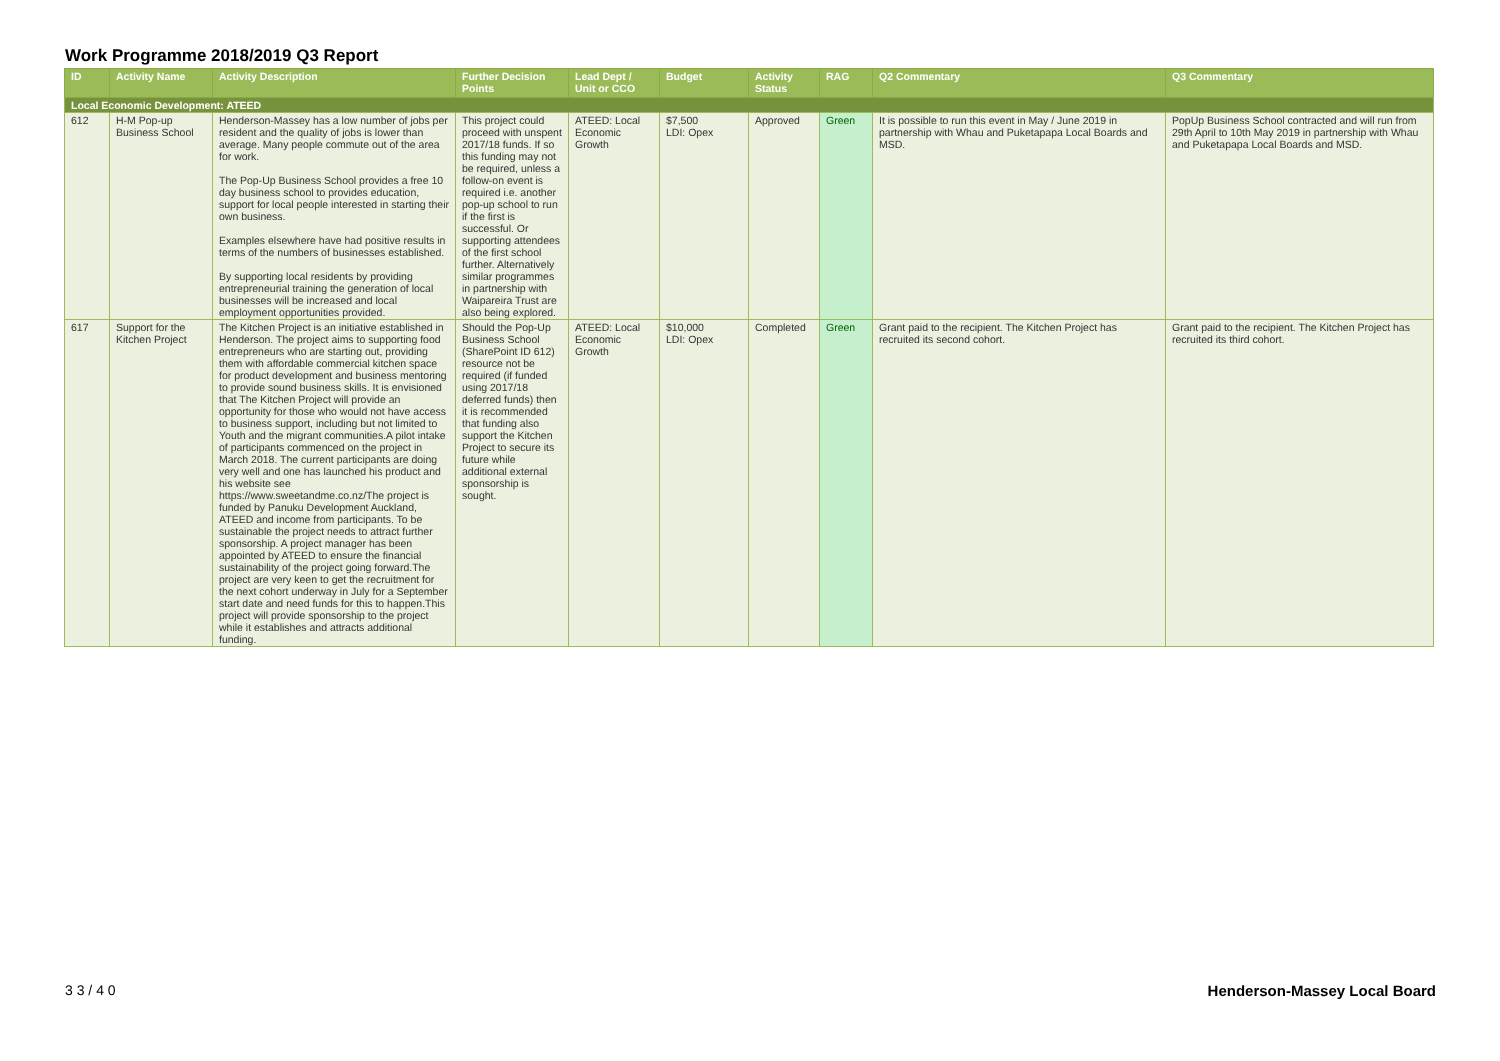Work Programme 2018/2019 Q3 Report
| ID | Activity Name | Activity Description | Further Decision Points | Lead Dept / Unit or CCO | Budget | Activity Status | RAG | Q2 Commentary | Q3 Commentary |
| --- | --- | --- | --- | --- | --- | --- | --- | --- | --- |
| Local Economic Development: ATEED | | | | | | | | | |
| 612 | H-M Pop-up Business School | Henderson-Massey has a low number of jobs per resident and the quality of jobs is lower than average. Many people commute out of the area for work. The Pop-Up Business School provides a free 10 day business school to provides education, support for local people interested in starting their own business. Examples elsewhere have had positive results in terms of the numbers of businesses established. By supporting local residents by providing entrepreneurial training the generation of local businesses will be increased and local employment opportunities provided. | This project could proceed with unspent 2017/18 funds. If so this funding may not be required, unless a follow-on event is required i.e. another pop-up school to run if the first is successful. Or supporting attendees of the first school further. Alternatively similar programmes in partnership with Waipareira Trust are also being explored. | ATEED: Local Economic Growth | $7,500 LDI: Opex | Approved | Green | It is possible to run this event in May / June 2019 in partnership with Whau and Puketapapa Local Boards and MSD. | PopUp Business School contracted and will run from 29th April to 10th May 2019 in partnership with Whau and Puketapapa Local Boards and MSD. |
| 617 | Support for the Kitchen Project | The Kitchen Project is an initiative established in Henderson. The project aims to supporting food entrepreneurs who are starting out, providing them with affordable commercial kitchen space for product development and business mentoring to provide sound business skills. It is envisioned that The Kitchen Project will provide an opportunity for those who would not have access to business support, including but not limited to Youth and the migrant communities.A pilot intake of participants commenced on the project in March 2018. The current participants are doing very well and one has launched his product and his website see https://www.sweetandme.co.nz/The project is funded by Panuku Development Auckland, ATEED and income from participants. To be sustainable the project needs to attract further sponsorship. A project manager has been appointed by ATEED to ensure the financial sustainability of the project going forward.The project are very keen to get the recruitment for the next cohort underway in July for a September start date and need funds for this to happen.This project will provide sponsorship to the project while it establishes and attracts additional funding. | Should the Pop-Up Business School (SharePoint ID 612) resource not be required (if funded using 2017/18 deferred funds) then it is recommended that funding also support the Kitchen Project to secure its future while additional external sponsorship is sought. | ATEED: Local Economic Growth | $10,000 LDI: Opex | Completed | Green | Grant paid to the recipient. The Kitchen Project has recruited its second cohort. | Grant paid to the recipient. The Kitchen Project has recruited its third cohort. |
3 3 / 4 0 Henderson-Massey Local Board